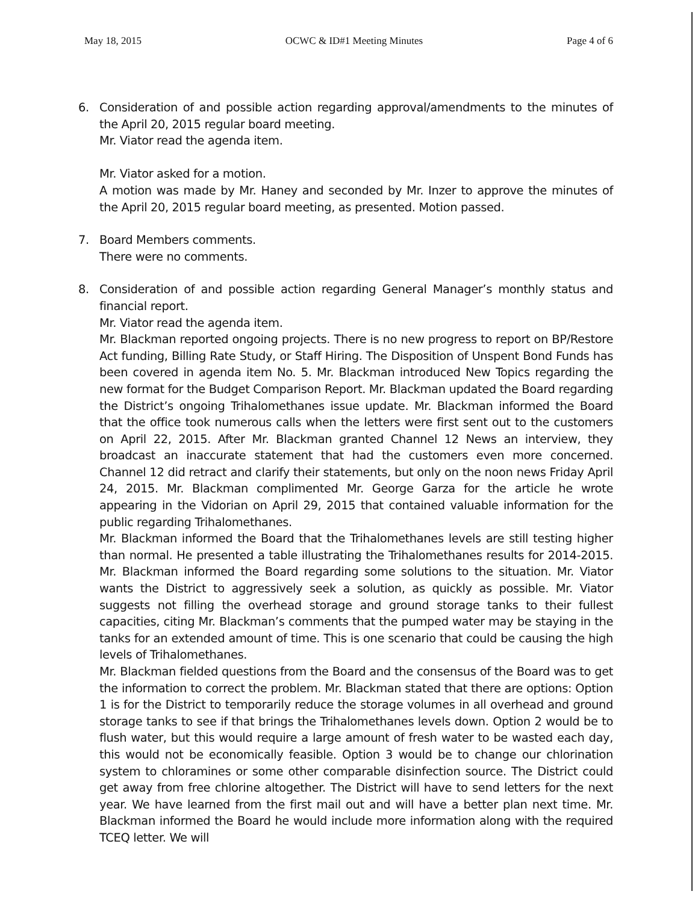May 18, 2015 OCWC & ID#1 Meeting Minutes Page 4 of 6
6. Consideration of and possible action regarding approval/amendments to the minutes of the April 20, 2015 regular board meeting.
Mr. Viator read the agenda item.
Mr. Viator asked for a motion.
A motion was made by Mr. Haney and seconded by Mr. Inzer to approve the minutes of the April 20, 2015 regular board meeting, as presented. Motion passed.
7. Board Members comments.
There were no comments.
8. Consideration of and possible action regarding General Manager’s monthly status and financial report.
Mr. Viator read the agenda item.
Mr. Blackman reported ongoing projects. There is no new progress to report on BP/Restore Act funding, Billing Rate Study, or Staff Hiring. The Disposition of Unspent Bond Funds has been covered in agenda item No. 5. Mr. Blackman introduced New Topics regarding the new format for the Budget Comparison Report. Mr. Blackman updated the Board regarding the District’s ongoing Trihalomethanes issue update. Mr. Blackman informed the Board that the office took numerous calls when the letters were first sent out to the customers on April 22, 2015. After Mr. Blackman granted Channel 12 News an interview, they broadcast an inaccurate statement that had the customers even more concerned. Channel 12 did retract and clarify their statements, but only on the noon news Friday April 24, 2015. Mr. Blackman complimented Mr. George Garza for the article he wrote appearing in the Vidorian on April 29, 2015 that contained valuable information for the public regarding Trihalomethanes.
Mr. Blackman informed the Board that the Trihalomethanes levels are still testing higher than normal. He presented a table illustrating the Trihalomethanes results for 2014-2015. Mr. Blackman informed the Board regarding some solutions to the situation. Mr. Viator wants the District to aggressively seek a solution, as quickly as possible. Mr. Viator suggests not filling the overhead storage and ground storage tanks to their fullest capacities, citing Mr. Blackman’s comments that the pumped water may be staying in the tanks for an extended amount of time. This is one scenario that could be causing the high levels of Trihalomethanes.
Mr. Blackman fielded questions from the Board and the consensus of the Board was to get the information to correct the problem. Mr. Blackman stated that there are options: Option 1 is for the District to temporarily reduce the storage volumes in all overhead and ground storage tanks to see if that brings the Trihalomethanes levels down. Option 2 would be to flush water, but this would require a large amount of fresh water to be wasted each day, this would not be economically feasible. Option 3 would be to change our chlorination system to chloramines or some other comparable disinfection source. The District could get away from free chlorine altogether. The District will have to send letters for the next year. We have learned from the first mail out and will have a better plan next time. Mr. Blackman informed the Board he would include more information along with the required TCEQ letter. We will